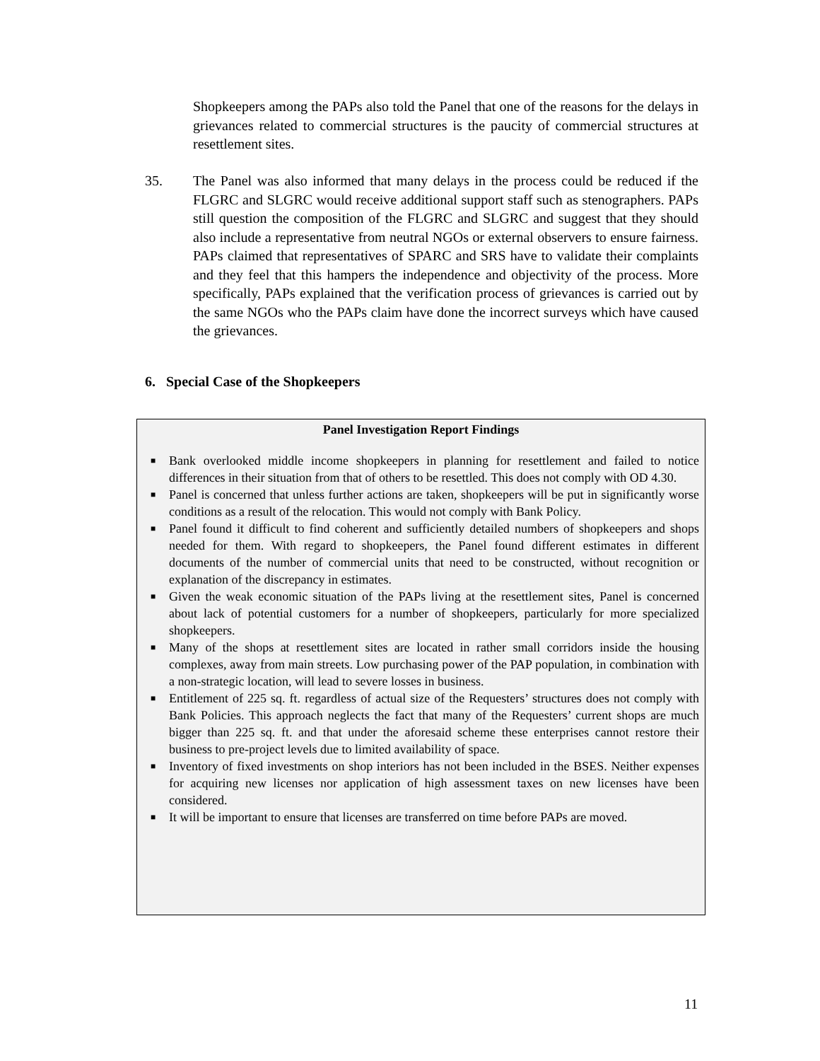Shopkeepers among the PAPs also told the Panel that one of the reasons for the delays in grievances related to commercial structures is the paucity of commercial structures at resettlement sites.
35. The Panel was also informed that many delays in the process could be reduced if the FLGRC and SLGRC would receive additional support staff such as stenographers. PAPs still question the composition of the FLGRC and SLGRC and suggest that they should also include a representative from neutral NGOs or external observers to ensure fairness. PAPs claimed that representatives of SPARC and SRS have to validate their complaints and they feel that this hampers the independence and objectivity of the process. More specifically, PAPs explained that the verification process of grievances is carried out by the same NGOs who the PAPs claim have done the incorrect surveys which have caused the grievances.
6. Special Case of the Shopkeepers
Panel Investigation Report Findings
■
Bank overlooked middle income shopkeepers in planning for resettlement and failed to notice differences in their situation from that of others to be resettled. This does not comply with OD 4.30.
■
Panel is concerned that unless further actions are taken, shopkeepers will be put in significantly worse conditions as a result of the relocation. This would not comply with Bank Policy.
■
Panel found it difficult to find coherent and sufficiently detailed numbers of shopkeepers and shops needed for them. With regard to shopkeepers, the Panel found different estimates in different documents of the number of commercial units that need to be constructed, without recognition or explanation of the discrepancy in estimates.
■
Given the weak economic situation of the PAPs living at the resettlement sites, Panel is concerned about lack of potential customers for a number of shopkeepers, particularly for more specialized shopkeepers.
■
Many of the shops at resettlement sites are located in rather small corridors inside the housing complexes, away from main streets. Low purchasing power of the PAP population, in combination with a non-strategic location, will lead to severe losses in business.
■
Entitlement of 225 sq. ft. regardless of actual size of the Requesters’ structures does not comply with Bank Policies. This approach neglects the fact that many of the Requesters’ current shops are much bigger than 225 sq. ft. and that under the aforesaid scheme these enterprises cannot restore their business to pre-project levels due to limited availability of space.
■
Inventory of fixed investments on shop interiors has not been included in the BSES. Neither expenses for acquiring new licenses nor application of high assessment taxes on new licenses have been considered.
■
It will be important to ensure that licenses are transferred on time before PAPs are moved.
11